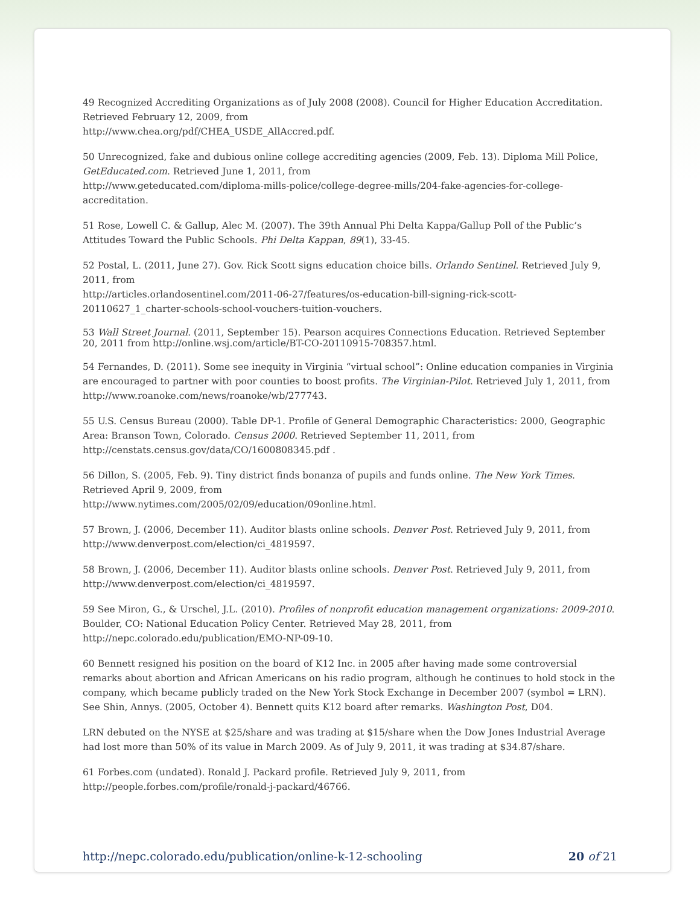49 Recognized Accrediting Organizations as of July 2008 (2008). Council for Higher Education Accreditation. Retrieved February 12, 2009, from
http://www.chea.org/pdf/CHEA_USDE_AllAccred.pdf.
50 Unrecognized, fake and dubious online college accrediting agencies (2009, Feb. 13). Diploma Mill Police, GetEducated.com. Retrieved June 1, 2011, from
http://www.geteducated.com/diploma-mills-police/college-degree-mills/204-fake-agencies-for-college-accreditation.
51 Rose, Lowell C. & Gallup, Alec M. (2007). The 39th Annual Phi Delta Kappa/Gallup Poll of the Public’s Attitudes Toward the Public Schools. Phi Delta Kappan, 89(1), 33-45.
52 Postal, L. (2011, June 27). Gov. Rick Scott signs education choice bills. Orlando Sentinel. Retrieved July 9, 2011, from
http://articles.orlandosentinel.com/2011-06-27/features/os-education-bill-signing-rick-scott-20110627_1_charter-schools-school-vouchers-tuition-vouchers.
53 Wall Street Journal. (2011, September 15). Pearson acquires Connections Education. Retrieved September 20, 2011 from http://online.wsj.com/article/BT-CO-20110915-708357.html.
54 Fernandes, D. (2011). Some see inequity in Virginia “virtual school”: Online education companies in Virginia are encouraged to partner with poor counties to boost profits. The Virginian-Pilot. Retrieved July 1, 2011, from http://www.roanoke.com/news/roanoke/wb/277743.
55 U.S. Census Bureau (2000). Table DP-1. Profile of General Demographic Characteristics: 2000, Geographic Area: Branson Town, Colorado. Census 2000. Retrieved September 11, 2011, from
http://censtats.census.gov/data/CO/1600808345.pdf .
56 Dillon, S. (2005, Feb. 9). Tiny district finds bonanza of pupils and funds online. The New York Times. Retrieved April 9, 2009, from
http://www.nytimes.com/2005/02/09/education/09online.html.
57 Brown, J. (2006, December 11). Auditor blasts online schools. Denver Post. Retrieved July 9, 2011, from
http://www.denverpost.com/election/ci_4819597.
58 Brown, J. (2006, December 11). Auditor blasts online schools. Denver Post. Retrieved July 9, 2011, from
http://www.denverpost.com/election/ci_4819597.
59 See Miron, G., & Urschel, J.L. (2010). Profiles of nonprofit education management organizations: 2009-2010. Boulder, CO: National Education Policy Center. Retrieved May 28, 2011, from
http://nepc.colorado.edu/publication/EMO-NP-09-10.
60 Bennett resigned his position on the board of K12 Inc. in 2005 after having made some controversial remarks about abortion and African Americans on his radio program, although he continues to hold stock in the company, which became publicly traded on the New York Stock Exchange in December 2007 (symbol = LRN). See Shin, Annys. (2005, October 4). Bennett quits K12 board after remarks. Washington Post, D04.
LRN debuted on the NYSE at $25/share and was trading at $15/share when the Dow Jones Industrial Average had lost more than 50% of its value in March 2009. As of July 9, 2011, it was trading at $34.87/share.
61 Forbes.com (undated). Ronald J. Packard profile. Retrieved July 9, 2011, from
http://people.forbes.com/profile/ronald-j-packard/46766.
http://nepc.colorado.edu/publication/online-k-12-schooling 20 of 21